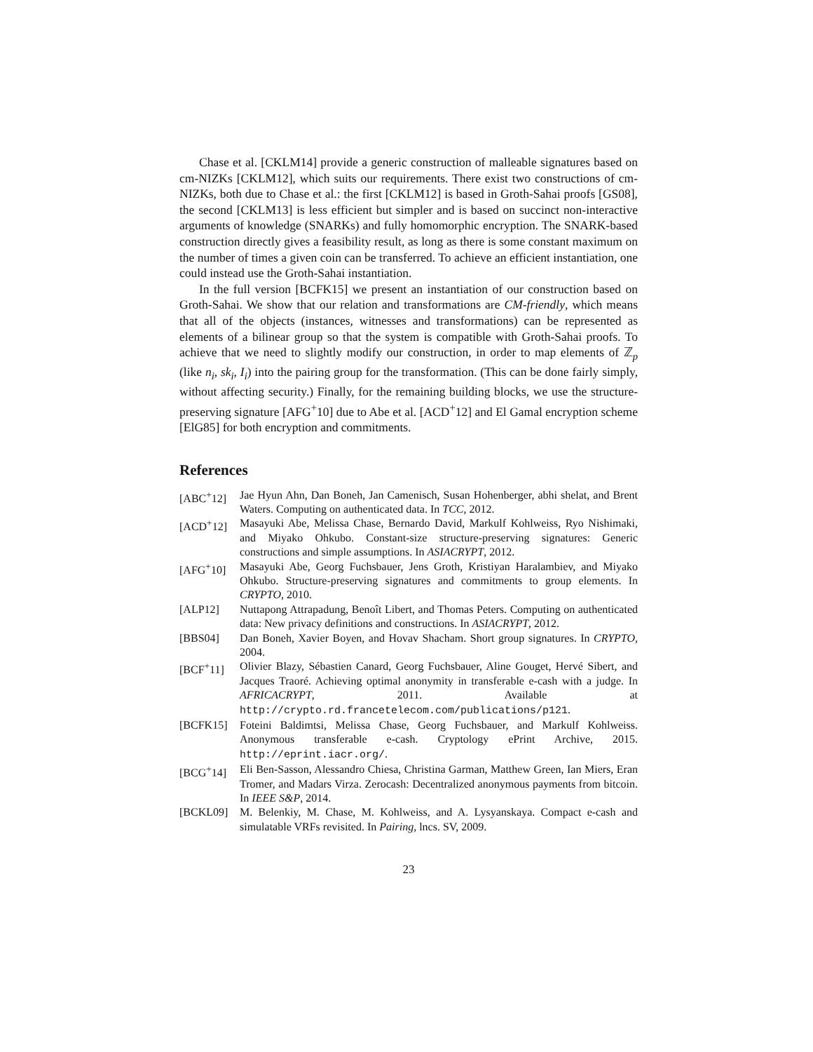Chase et al. [CKLM14] provide a generic construction of malleable signatures based on cm-NIZKs [CKLM12], which suits our requirements. There exist two constructions of cm-NIZKs, both due to Chase et al.: the first [CKLM12] is based in Groth-Sahai proofs [GS08], the second [CKLM13] is less efficient but simpler and is based on succinct non-interactive arguments of knowledge (SNARKs) and fully homomorphic encryption. The SNARK-based construction directly gives a feasibility result, as long as there is some constant maximum on the number of times a given coin can be transferred. To achieve an efficient instantiation, one could instead use the Groth-Sahai instantiation.
In the full version [BCFK15] we present an instantiation of our construction based on Groth-Sahai. We show that our relation and transformations are CM-friendly, which means that all of the objects (instances, witnesses and transformations) can be represented as elements of a bilinear group so that the system is compatible with Groth-Sahai proofs. To achieve that we need to slightly modify our construction, in order to map elements of ℤ<sub>p</sub> (like n<sub>i</sub>, sk<sub>i</sub>, I<sub>i</sub>) into the pairing group for the transformation. (This can be done fairly simply, without affecting security.) Finally, for the remaining building blocks, we use the structure-preserving signature [AFG<sup>+</sup>10] due to Abe et al. [ACD<sup>+</sup>12] and El Gamal encryption scheme [ElG85] for both encryption and commitments.
References
[ABC<sup>+</sup>12] Jae Hyun Ahn, Dan Boneh, Jan Camenisch, Susan Hohenberger, abhi shelat, and Brent Waters. Computing on authenticated data. In TCC, 2012.
[ACD<sup>+</sup>12] Masayuki Abe, Melissa Chase, Bernardo David, Markulf Kohlweiss, Ryo Nishimaki, and Miyako Ohkubo. Constant-size structure-preserving signatures: Generic constructions and simple assumptions. In ASIACRYPT, 2012.
[AFG<sup>+</sup>10] Masayuki Abe, Georg Fuchsbauer, Jens Groth, Kristiyan Haralambiev, and Miyako Ohkubo. Structure-preserving signatures and commitments to group elements. In CRYPTO, 2010.
[ALP12] Nuttapong Attrapadung, Benoît Libert, and Thomas Peters. Computing on authenticated data: New privacy definitions and constructions. In ASIACRYPT, 2012.
[BBS04] Dan Boneh, Xavier Boyen, and Hovav Shacham. Short group signatures. In CRYPTO, 2004.
[BCF<sup>+</sup>11] Olivier Blazy, Sébastien Canard, Georg Fuchsbauer, Aline Gouget, Hervé Sibert, and Jacques Traoré. Achieving optimal anonymity in transferable e-cash with a judge. In AFRICACRYPT, 2011. Available at http://crypto.rd.francetelecom.com/publications/p121.
[BCFK15] Foteini Baldimtsi, Melissa Chase, Georg Fuchsbauer, and Markulf Kohlweiss. Anonymous transferable e-cash. Cryptology ePrint Archive, 2015. http://eprint.iacr.org/.
[BCG<sup>+</sup>14] Eli Ben-Sasson, Alessandro Chiesa, Christina Garman, Matthew Green, Ian Miers, Eran Tromer, and Madars Virza. Zerocash: Decentralized anonymous payments from bitcoin. In IEEE S&P, 2014.
[BCKL09] M. Belenkiy, M. Chase, M. Kohlweiss, and A. Lysyanskaya. Compact e-cash and simulatable VRFs revisited. In Pairing, lncs. SV, 2009.
23